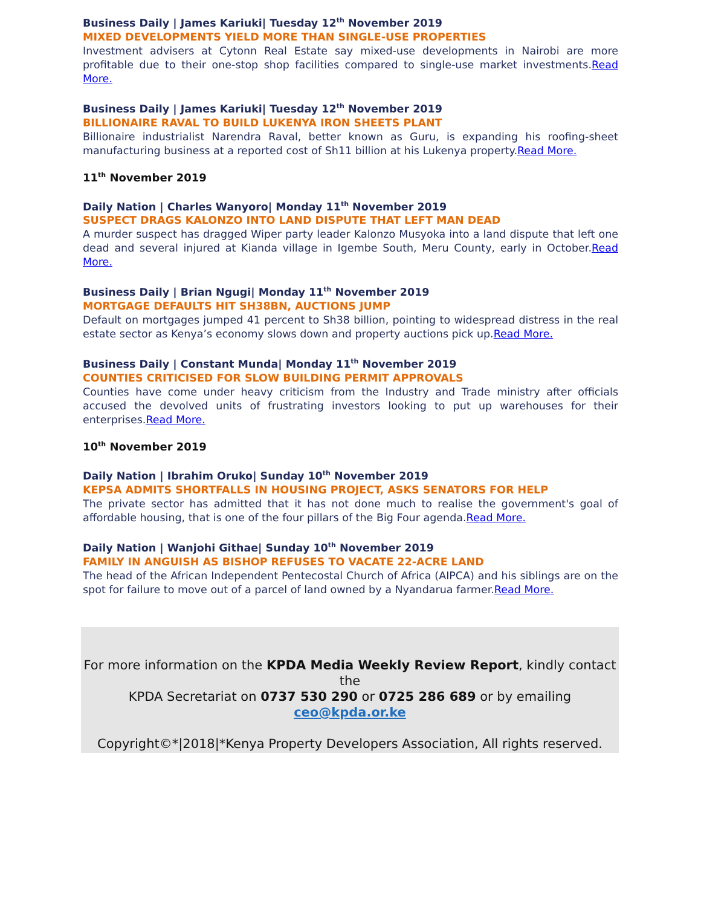Business Daily | James Kariuki| Tuesday 12<sup>th</sup> November 2019
MIXED DEVELOPMENTS YIELD MORE THAN SINGLE-USE PROPERTIES
Investment advisers at Cytonn Real Estate say mixed-use developments in Nairobi are more profitable due to their one-stop shop facilities compared to single-use market investments.Read More.
Business Daily | James Kariuki| Tuesday 12<sup>th</sup> November 2019
BILLIONAIRE RAVAL TO BUILD LUKENYA IRON SHEETS PLANT
Billionaire industrialist Narendra Raval, better known as Guru, is expanding his roofing-sheet manufacturing business at a reported cost of Sh11 billion at his Lukenya property.Read More.
11<sup>th</sup> November 2019
Daily Nation | Charles Wanyoro| Monday 11<sup>th</sup> November 2019
SUSPECT DRAGS KALONZO INTO LAND DISPUTE THAT LEFT MAN DEAD
A murder suspect has dragged Wiper party leader Kalonzo Musyoka into a land dispute that left one dead and several injured at Kianda village in Igembe South, Meru County, early in October.Read More.
Business Daily | Brian Ngugi| Monday 11<sup>th</sup> November 2019
MORTGAGE DEFAULTS HIT SH38BN, AUCTIONS JUMP
Default on mortgages jumped 41 percent to Sh38 billion, pointing to widespread distress in the real estate sector as Kenya’s economy slows down and property auctions pick up.Read More.
Business Daily | Constant Munda| Monday 11<sup>th</sup> November 2019
COUNTIES CRITICISED FOR SLOW BUILDING PERMIT APPROVALS
Counties have come under heavy criticism from the Industry and Trade ministry after officials accused the devolved units of frustrating investors looking to put up warehouses for their enterprises.Read More.
10<sup>th</sup> November 2019
Daily Nation | Ibrahim Oruko| Sunday 10<sup>th</sup> November 2019
KEPSA ADMITS SHORTFALLS IN HOUSING PROJECT, ASKS SENATORS FOR HELP
The private sector has admitted that it has not done much to realise the government's goal of affordable housing, that is one of the four pillars of the Big Four agenda.Read More.
Daily Nation | Wanjohi Githae| Sunday 10<sup>th</sup> November 2019
FAMILY IN ANGUISH AS BISHOP REFUSES TO VACATE 22-ACRE LAND
The head of the African Independent Pentecostal Church of Africa (AIPCA) and his siblings are on the spot for failure to move out of a parcel of land owned by a Nyandarua farmer.Read More.
For more information on the KPDA Media Weekly Review Report, kindly contact the
KPDA Secretariat on 0737 530 290 or 0725 286 689 or by emailing
ceo@kpda.or.ke
Copyright©*|2018|*Kenya Property Developers Association, All rights reserved.